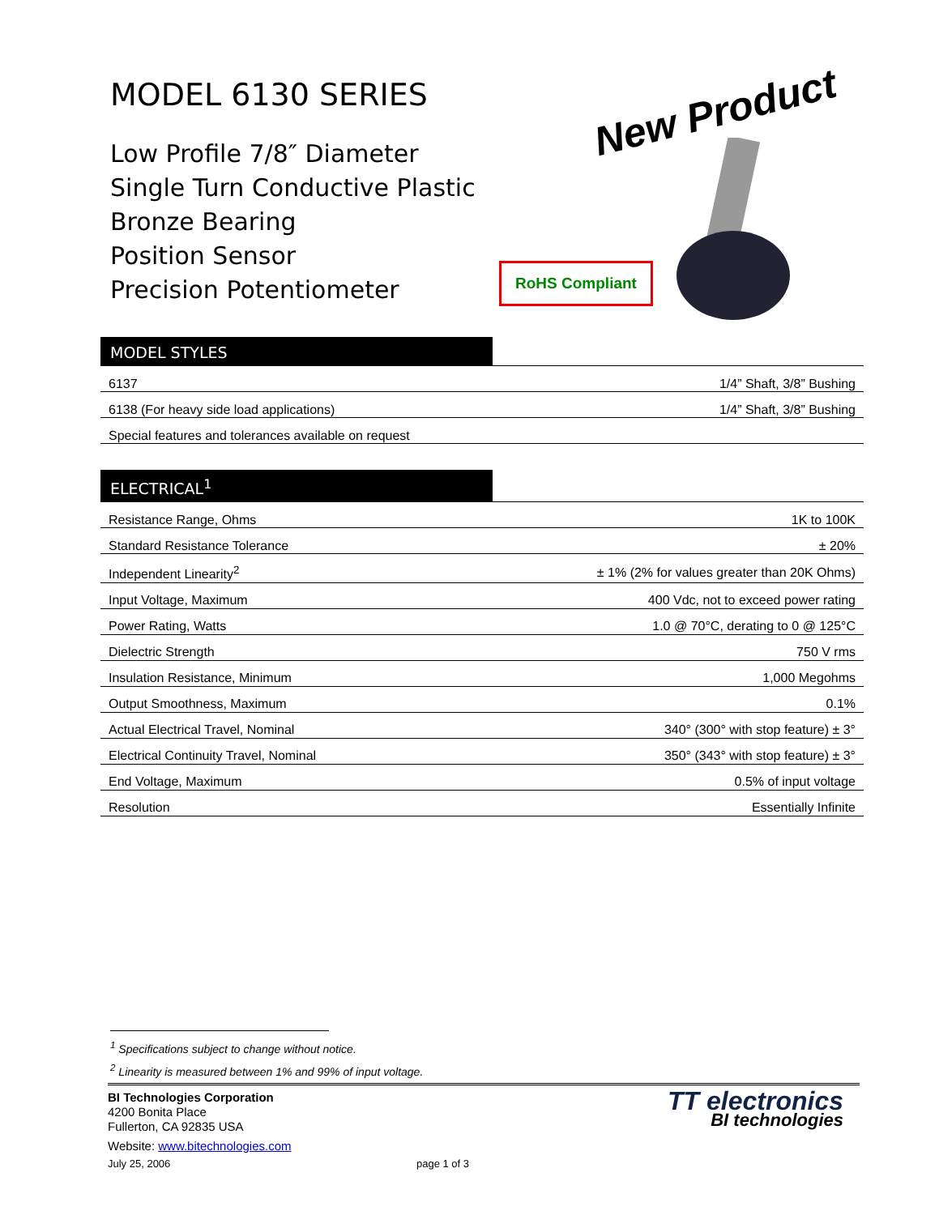MODEL 6130 SERIES
Low Profile 7/8″ Diameter
Single Turn Conductive Plastic
Bronze Bearing
Position Sensor
Precision Potentiometer
New Product
RoHS Compliant
MODEL STYLES
| 6137 | 1/4” Shaft, 3/8” Bushing |
| 6138 (For heavy side load applications) | 1/4” Shaft, 3/8” Bushing |
| Special features and tolerances available on request | |
ELECTRICAL<sup>1</sup>
| Resistance Range, Ohms | 1K to 100K |
| Standard Resistance Tolerance | ± 20% |
| Independent Linearity<sup>2</sup> | ± 1% (2% for values greater than 20K Ohms) |
| Input Voltage, Maximum | 400 Vdc, not to exceed power rating |
| Power Rating, Watts | 1.0 @ 70°C, derating to 0 @ 125°C |
| Dielectric Strength | 750 V rms |
| Insulation Resistance, Minimum | 1,000 Megohms |
| Output Smoothness, Maximum | 0.1% |
| Actual Electrical Travel, Nominal | 340° (300° with stop feature) ± 3° |
| Electrical Continuity Travel, Nominal | 350° (343° with stop feature) ± 3° |
| End Voltage, Maximum | 0.5% of input voltage |
| Resolution | Essentially Infinite |
<sup>1</sup> Specifications subject to change without notice.
<sup>2</sup> Linearity is measured between 1% and 99% of input voltage.
BI Technologies Corporation
4200 Bonita Place
Fullerton, CA 92835 USA
Website: www.bitechnologies.com
July 25, 2006 page 1 of 3
TT electronics
BI technologies